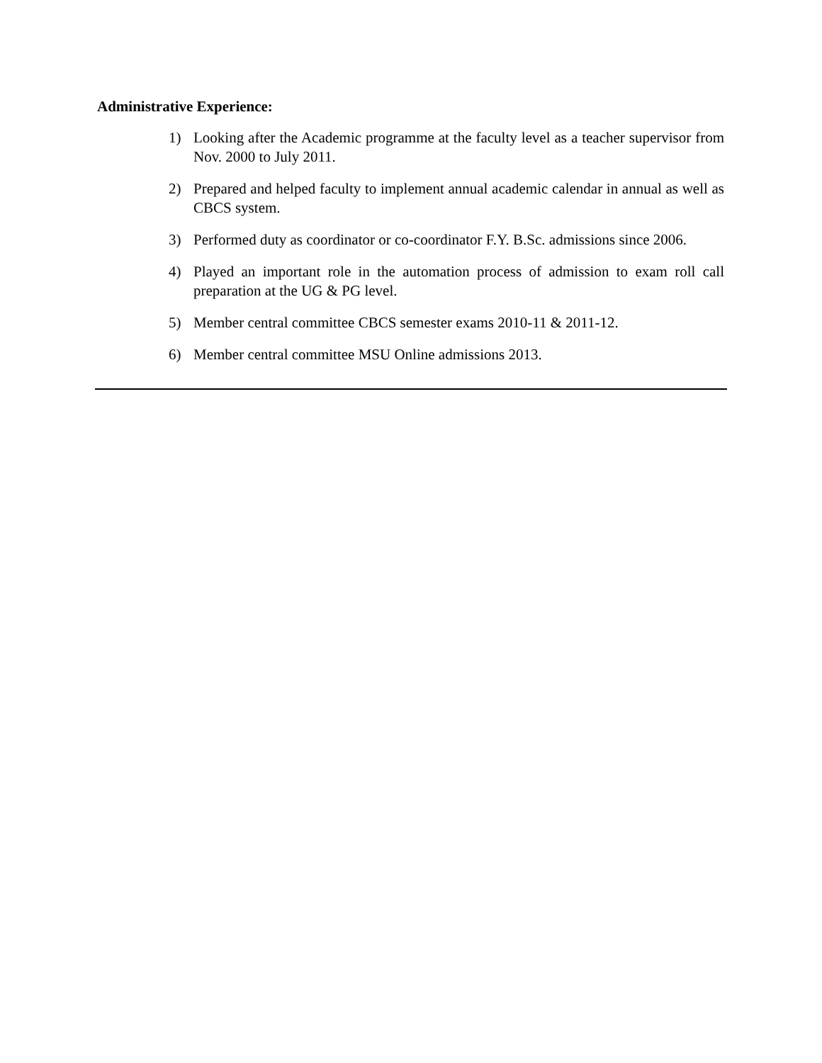Administrative Experience:
1) Looking after the Academic programme at the faculty level as a teacher supervisor from Nov. 2000 to July 2011.
2) Prepared and helped faculty to implement annual academic calendar in annual as well as CBCS system.
3) Performed duty as coordinator or co-coordinator F.Y. B.Sc. admissions since 2006.
4) Played an important role in the automation process of admission to exam roll call preparation at the UG & PG level.
5) Member central committee CBCS semester exams 2010-11 & 2011-12.
6) Member central committee MSU Online admissions 2013.